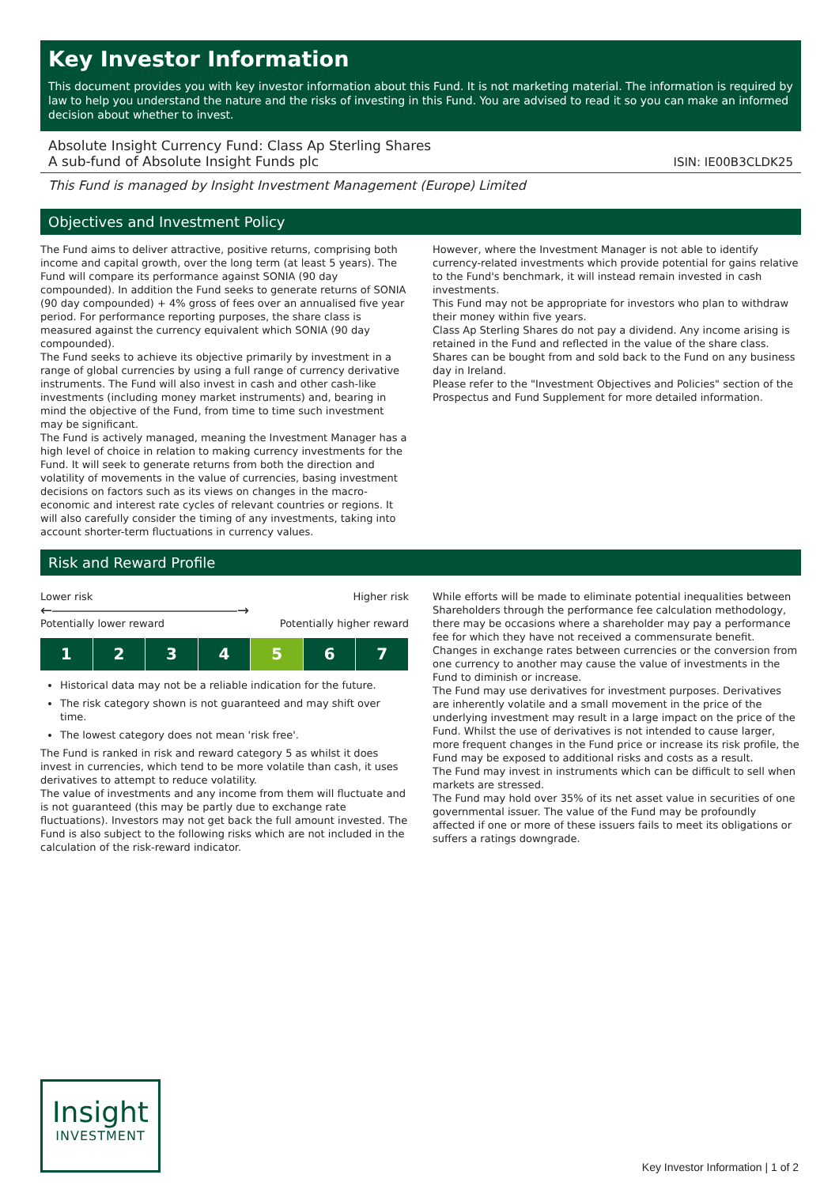Key Investor Information
This document provides you with key investor information about this Fund. It is not marketing material. The information is required by law to help you understand the nature and the risks of investing in this Fund. You are advised to read it so you can make an informed decision about whether to invest.
Absolute Insight Currency Fund: Class Ap Sterling Shares
A sub-fund of Absolute Insight Funds plc
ISIN: IE00B3CLDK25
This Fund is managed by Insight Investment Management (Europe) Limited
Objectives and Investment Policy
The Fund aims to deliver attractive, positive returns, comprising both income and capital growth, over the long term (at least 5 years). The Fund will compare its performance against SONIA (90 day compounded). In addition the Fund seeks to generate returns of SONIA (90 day compounded) + 4% gross of fees over an annualised five year period. For performance reporting purposes, the share class is measured against the currency equivalent which SONIA (90 day compounded).
The Fund seeks to achieve its objective primarily by investment in a range of global currencies by using a full range of currency derivative instruments. The Fund will also invest in cash and other cash-like investments (including money market instruments) and, bearing in mind the objective of the Fund, from time to time such investment may be significant.
The Fund is actively managed, meaning the Investment Manager has a high level of choice in relation to making currency investments for the Fund. It will seek to generate returns from both the direction and volatility of movements in the value of currencies, basing investment decisions on factors such as its views on changes in the macro-economic and interest rate cycles of relevant countries or regions. It will also carefully consider the timing of any investments, taking into account shorter-term fluctuations in currency values.
However, where the Investment Manager is not able to identify currency-related investments which provide potential for gains relative to the Fund's benchmark, it will instead remain invested in cash investments.
This Fund may not be appropriate for investors who plan to withdraw their money within five years.
Class Ap Sterling Shares do not pay a dividend. Any income arising is retained in the Fund and reflected in the value of the share class.
Shares can be bought from and sold back to the Fund on any business day in Ireland.
Please refer to the "Investment Objectives and Policies" section of the Prospectus and Fund Supplement for more detailed information.
Risk and Reward Profile
Lower risk Higher risk
←―――――――――――――→
Potentially lower reward Potentially higher reward
1 2 3 4 5 6 7
Historical data may not be a reliable indication for the future.
The risk category shown is not guaranteed and may shift over time.
The lowest category does not mean 'risk free'.
The Fund is ranked in risk and reward category 5 as whilst it does invest in currencies, which tend to be more volatile than cash, it uses derivatives to attempt to reduce volatility.
The value of investments and any income from them will fluctuate and is not guaranteed (this may be partly due to exchange rate fluctuations). Investors may not get back the full amount invested. The Fund is also subject to the following risks which are not included in the calculation of the risk-reward indicator.
While efforts will be made to eliminate potential inequalities between Shareholders through the performance fee calculation methodology, there may be occasions where a shareholder may pay a performance fee for which they have not received a commensurate benefit.
Changes in exchange rates between currencies or the conversion from one currency to another may cause the value of investments in the Fund to diminish or increase.
The Fund may use derivatives for investment purposes. Derivatives are inherently volatile and a small movement in the price of the underlying investment may result in a large impact on the price of the Fund. Whilst the use of derivatives is not intended to cause larger, more frequent changes in the Fund price or increase its risk profile, the Fund may be exposed to additional risks and costs as a result.
The Fund may invest in instruments which can be difficult to sell when markets are stressed.
The Fund may hold over 35% of its net asset value in securities of one governmental issuer. The value of the Fund may be profoundly affected if one or more of these issuers fails to meet its obligations or suffers a ratings downgrade.
Insight
INVESTMENT
Key Investor Information | 1 of 2